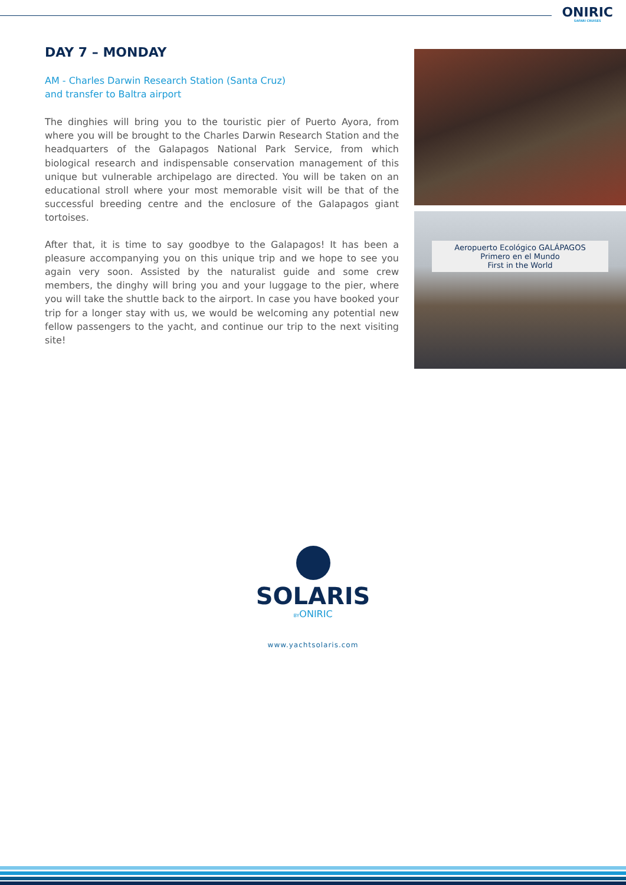ONIRIC
SAFARI CRUISES
DAY 7 – MONDAY
AM - Charles Darwin Research Station (Santa Cruz)
and transfer to Baltra airport
The dinghies will bring you to the touristic pier of Puerto Ayora, from where you will be brought to the Charles Darwin Research Station and the headquarters of the Galapagos National Park Service, from which biological research and indispensable conservation management of this unique but vulnerable archipelago are directed. You will be taken on an educational stroll where your most memorable visit will be that of the successful breeding centre and the enclosure of the Galapagos giant tortoises.
After that, it is time to say goodbye to the Galapagos! It has been a pleasure accompanying you on this unique trip and we hope to see you again very soon. Assisted by the naturalist guide and some crew members, the dinghy will bring you and your luggage to the pier, where you will take the shuttle back to the airport. In case you have booked your trip for a longer stay with us, we would be welcoming any potential new fellow passengers to the yacht, and continue our trip to the next visiting site!
Aeropuerto Ecológico GALÁPAGOS
Primero en el Mundo
First in the World
SOLARIS
BYONIRIC
www.yachtsolaris.com